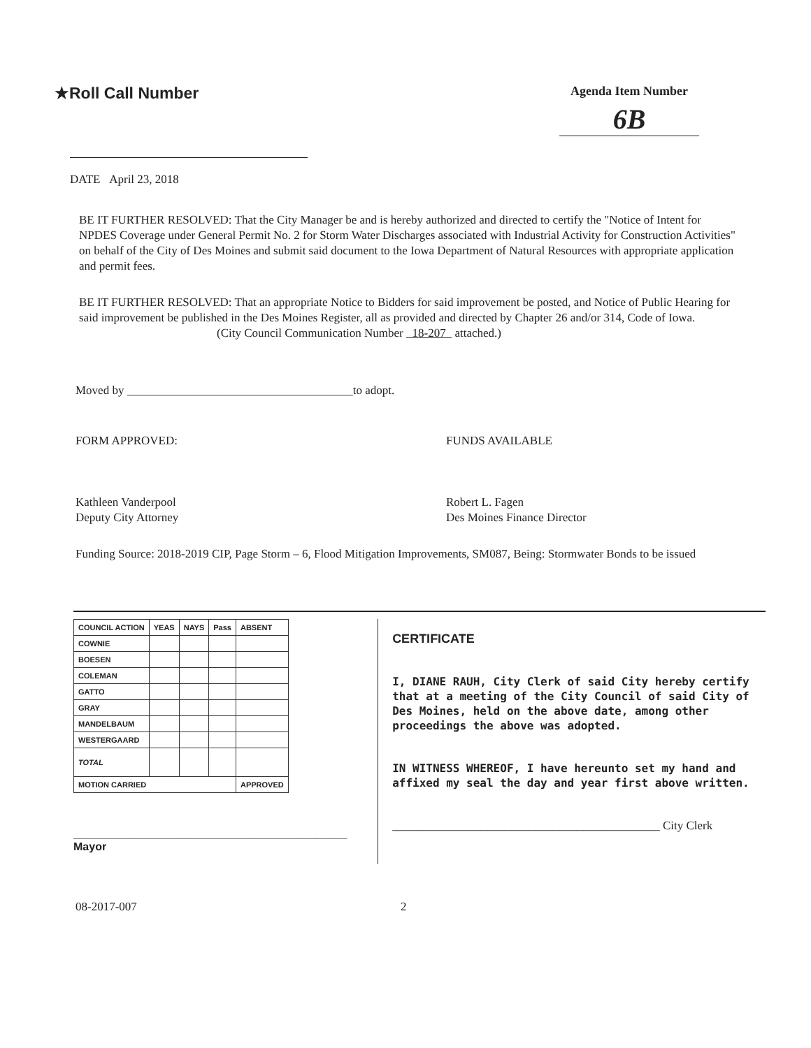★Roll Call Number
Agenda Item Number
6B
DATE April 23, 2018
BE IT FURTHER RESOLVED: That the City Manager be and is hereby authorized and directed to certify the "Notice of Intent for NPDES Coverage under General Permit No. 2 for Storm Water Discharges associated with Industrial Activity for Construction Activities" on behalf of the City of Des Moines and submit said document to the Iowa Department of Natural Resources with appropriate application and permit fees.
BE IT FURTHER RESOLVED: That an appropriate Notice to Bidders for said improvement be posted, and Notice of Public Hearing for said improvement be published in the Des Moines Register, all as provided and directed by Chapter 26 and/or 314, Code of Iowa.
(City Council Communication Number 18-207 attached.)
Moved by ______________________________________to adopt.
FORM APPROVED:
Kathleen Vanderpool
Deputy City Attorney
FUNDS AVAILABLE
Robert L. Fagen
Des Moines Finance Director
Funding Source: 2018-2019 CIP, Page Storm – 6, Flood Mitigation Improvements, SM087, Being: Stormwater Bonds to be issued
| COUNCIL ACTION | YEAS | NAYS | Pass | ABSENT |
| --- | --- | --- | --- | --- |
| COWNIE | | | | |
| BOESEN | | | | |
| COLEMAN | | | | |
| GATTO | | | | |
| GRAY | | | | |
| MANDELBAUM | | | | |
| WESTERGAARD | | | | |
| TOTAL | | | | |
| MOTION CARRIED | | | | APPROVED |
____________________________________________ Mayor
CERTIFICATE
I, DIANE RAUH, City Clerk of said City hereby certify that at a meeting of the City Council of said City of Des Moines, held on the above date, among other proceedings the above was adopted.
IN WITNESS WHEREOF, I have hereunto set my hand and affixed my seal the day and year first above written.
_____________________________________________ City Clerk
08-2017-007 2